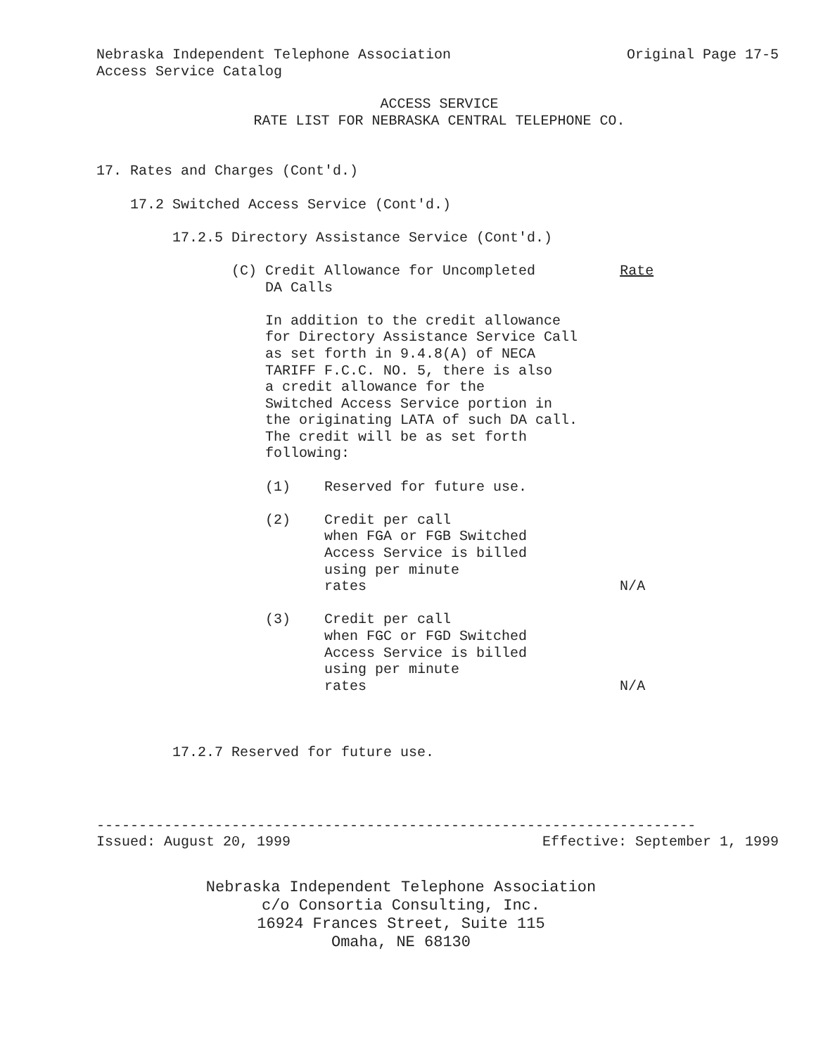Nebraska Independent Telephone Association Original Page 17-5
Access Service Catalog
ACCESS SERVICE
RATE LIST FOR NEBRASKA CENTRAL TELEPHONE CO.
17. Rates and Charges (Cont'd.)

    17.2 Switched Access Service (Cont'd.)

         17.2.5 Directory Assistance Service (Cont'd.)

                (C) Credit Allowance for Uncompleted          Rate
                    DA Calls

                    In addition to the credit allowance
                    for Directory Assistance Service Call
                    as set forth in 9.4.8(A) of NECA
                    TARIFF F.C.C. NO. 5, there is also
                    a credit allowance for the
                    Switched Access Service portion in
                    the originating LATA of such DA call.
                    The credit will be as set forth
                    following:

                    (1)    Reserved for future use.

                    (2)    Credit per call
                           when FGA or FGB Switched
                           Access Service is billed
                           using per minute
                           rates                              N/A

                    (3)    Credit per call
                           when FGC or FGD Switched
                           Access Service is billed
                           using per minute
                           rates                              N/A



         17.2.7 Reserved for future use.
-----------------------------------------------------------------------
Issued: August 20, 1999 Effective: September 1, 1999
Nebraska Independent Telephone Association
c/o Consortia Consulting, Inc.
16924 Frances Street, Suite 115
Omaha, NE 68130